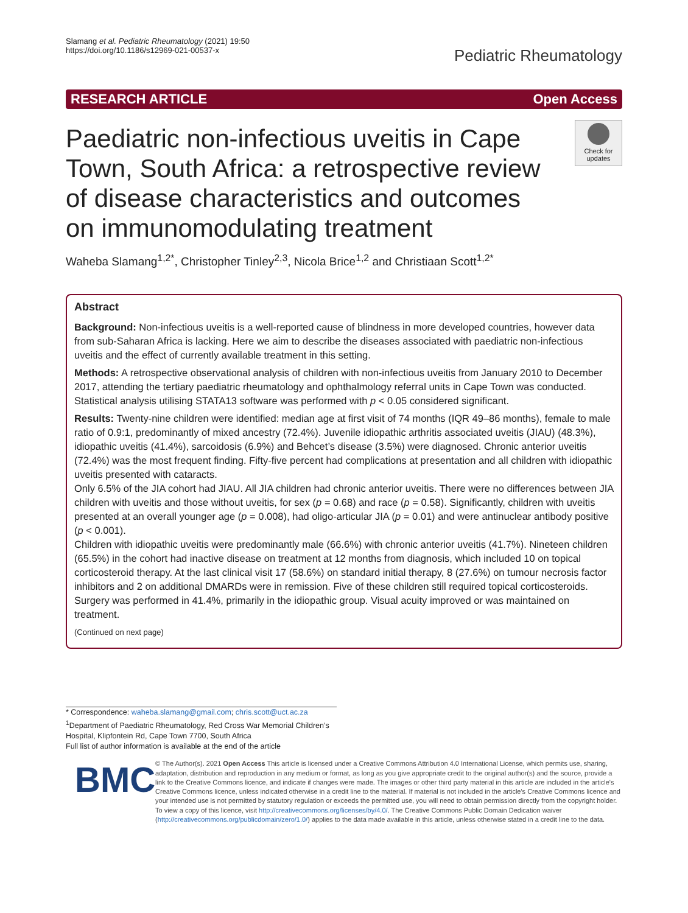Slamang et al. Pediatric Rheumatology (2021) 19:50
https://doi.org/10.1186/s12969-021-00537-x
Pediatric Rheumatology
RESEARCH ARTICLE Open Access
Paediatric non-infectious uveitis in Cape Town, South Africa: a retrospective review of disease characteristics and outcomes on immunomodulating treatment
Check for updates
Waheba Slamang<sup>1,2*</sup>, Christopher Tinley<sup>2,3</sup>, Nicola Brice<sup>1,2</sup> and Christiaan Scott<sup>1,2*</sup>
Abstract
Background: Non-infectious uveitis is a well-reported cause of blindness in more developed countries, however data from sub-Saharan Africa is lacking. Here we aim to describe the diseases associated with paediatric non-infectious uveitis and the effect of currently available treatment in this setting.
Methods: A retrospective observational analysis of children with non-infectious uveitis from January 2010 to December 2017, attending the tertiary paediatric rheumatology and ophthalmology referral units in Cape Town was conducted. Statistical analysis utilising STATA13 software was performed with p < 0.05 considered significant.
Results: Twenty-nine children were identified: median age at first visit of 74 months (IQR 49–86 months), female to male ratio of 0.9:1, predominantly of mixed ancestry (72.4%). Juvenile idiopathic arthritis associated uveitis (JIAU) (48.3%), idiopathic uveitis (41.4%), sarcoidosis (6.9%) and Behcet’s disease (3.5%) were diagnosed. Chronic anterior uveitis (72.4%) was the most frequent finding. Fifty-five percent had complications at presentation and all children with idiopathic uveitis presented with cataracts.
Only 6.5% of the JIA cohort had JIAU. All JIA children had chronic anterior uveitis. There were no differences between JIA children with uveitis and those without uveitis, for sex (p = 0.68) and race (p = 0.58). Significantly, children with uveitis presented at an overall younger age (p = 0.008), had oligo-articular JIA (p = 0.01) and were antinuclear antibody positive (p < 0.001).
Children with idiopathic uveitis were predominantly male (66.6%) with chronic anterior uveitis (41.7%). Nineteen children (65.5%) in the cohort had inactive disease on treatment at 12 months from diagnosis, which included 10 on topical corticosteroid therapy. At the last clinical visit 17 (58.6%) on standard initial therapy, 8 (27.6%) on tumour necrosis factor inhibitors and 2 on additional DMARDs were in remission. Five of these children still required topical corticosteroids. Surgery was performed in 41.4%, primarily in the idiopathic group. Visual acuity improved or was maintained on treatment.
(Continued on next page)
* Correspondence: waheba.slamang@gmail.com; chris.scott@uct.ac.za
<sup>1</sup> Department of Paediatric Rheumatology, Red Cross War Memorial Children’s Hospital, Klipfontein Rd, Cape Town 7700, South Africa
Full list of author information is available at the end of the article
BMC
© The Author(s). 2021 Open Access This article is licensed under a Creative Commons Attribution 4.0 International License, which permits use, sharing, adaptation, distribution and reproduction in any medium or format, as long as you give appropriate credit to the original author(s) and the source, provide a link to the Creative Commons licence, and indicate if changes were made. The images or other third party material in this article are included in the article's Creative Commons licence, unless indicated otherwise in a credit line to the material. If material is not included in the article's Creative Commons licence and your intended use is not permitted by statutory regulation or exceeds the permitted use, you will need to obtain permission directly from the copyright holder. To view a copy of this licence, visit http://creativecommons.org/licenses/by/4.0/. The Creative Commons Public Domain Dedication waiver (http://creativecommons.org/publicdomain/zero/1.0/) applies to the data made available in this article, unless otherwise stated in a credit line to the data.